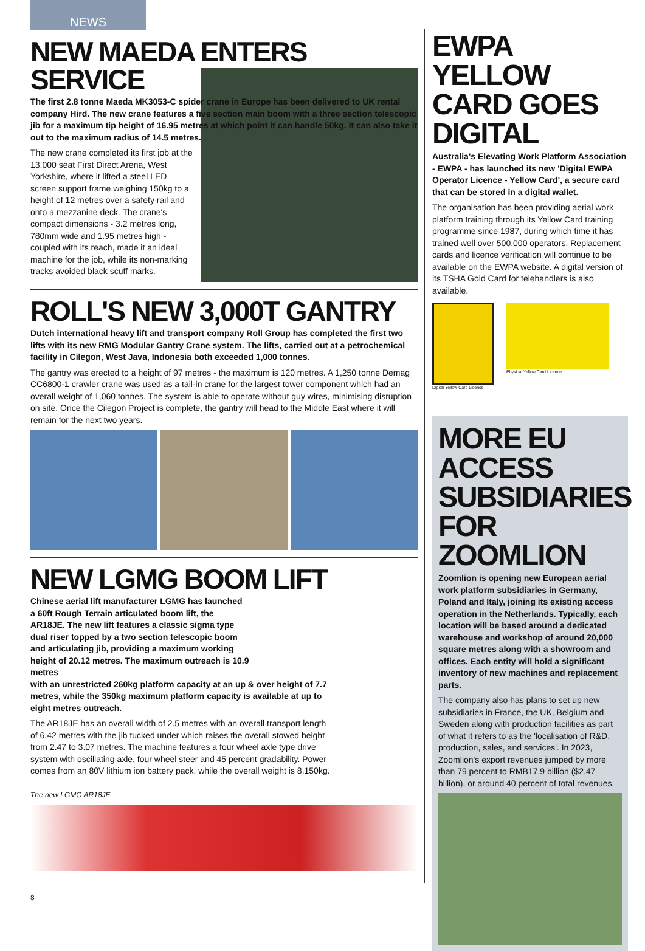NEWS
NEW MAEDA ENTERS SERVICE
The first 2.8 tonne Maeda MK3053-C spider crane in Europe has been delivered to UK rental company Hird. The new crane features a five section main boom with a three section telescopic jib for a maximum tip height of 16.95 metres at which point it can handle 50kg. It can also take it out to the maximum radius of 14.5 metres.
The new crane completed its first job at the 13,000 seat First Direct Arena, West Yorkshire, where it lifted a steel LED screen support frame weighing 150kg to a height of 12 metres over a safety rail and onto a mezzanine deck. The crane's compact dimensions - 3.2 metres long, 780mm wide and 1.95 metres high - coupled with its reach, made it an ideal machine for the job, while its non-marking tracks avoided black scuff marks.
ROLL'S NEW 3,000T GANTRY
Dutch international heavy lift and transport company Roll Group has completed the first two lifts with its new RMG Modular Gantry Crane system. The lifts, carried out at a petrochemical facility in Cilegon, West Java, Indonesia both exceeded 1,000 tonnes.
The gantry was erected to a height of 97 metres - the maximum is 120 metres. A 1,250 tonne Demag CC6800-1 crawler crane was used as a tail-in crane for the largest tower component which had an overall weight of 1,060 tonnes. The system is able to operate without guy wires, minimising disruption on site. Once the Cilegon Project is complete, the gantry will head to the Middle East where it will remain for the next two years.
NEW LGMG BOOM LIFT
Chinese aerial lift manufacturer LGMG has launched a 60ft Rough Terrain articulated boom lift, the AR18JE. The new lift features a classic sigma type dual riser topped by a two section telescopic boom and articulating jib, providing a maximum working height of 20.12 metres. The maximum outreach is 10.9 metres
with an unrestricted 260kg platform capacity at an up & over height of 7.7 metres, while the 350kg maximum platform capacity is available at up to eight metres outreach.
The AR18JE has an overall width of 2.5 metres with an overall transport length of 6.42 metres with the jib tucked under which raises the overall stowed height from 2.47 to 3.07 metres. The machine features a four wheel axle type drive system with oscillating axle, four wheel steer and 45 percent gradability. Power comes from an 80V lithium ion battery pack, while the overall weight is 8,150kg.
The new LGMG AR18JE
EWPA YELLOW CARD GOES DIGITAL
Australia's Elevating Work Platform Association - EWPA - has launched its new 'Digital EWPA Operator Licence - Yellow Card', a secure card that can be stored in a digital wallet.
The organisation has been providing aerial work platform training through its Yellow Card training programme since 1987, during which time it has trained well over 500,000 operators. Replacement cards and licence verification will continue to be available on the EWPA website. A digital version of its TSHA Gold Card for telehandlers is also available.
Digital Yellow Card Licence Physical Yellow Card Licence
MORE EU ACCESS SUBSIDIARIES FOR ZOOMLION
Zoomlion is opening new European aerial work platform subsidiaries in Germany, Poland and Italy, joining its existing access operation in the Netherlands. Typically, each location will be based around a dedicated warehouse and workshop of around 20,000 square metres along with a showroom and offices. Each entity will hold a significant inventory of new machines and replacement parts.
The company also has plans to set up new subsidiaries in France, the UK, Belgium and Sweden along with production facilities as part of what it refers to as the 'localisation of R&D, production, sales, and services'. In 2023, Zoomlion's export revenues jumped by more than 79 percent to RMB17.9 billion ($2.47 billion), or around 40 percent of total revenues.
8